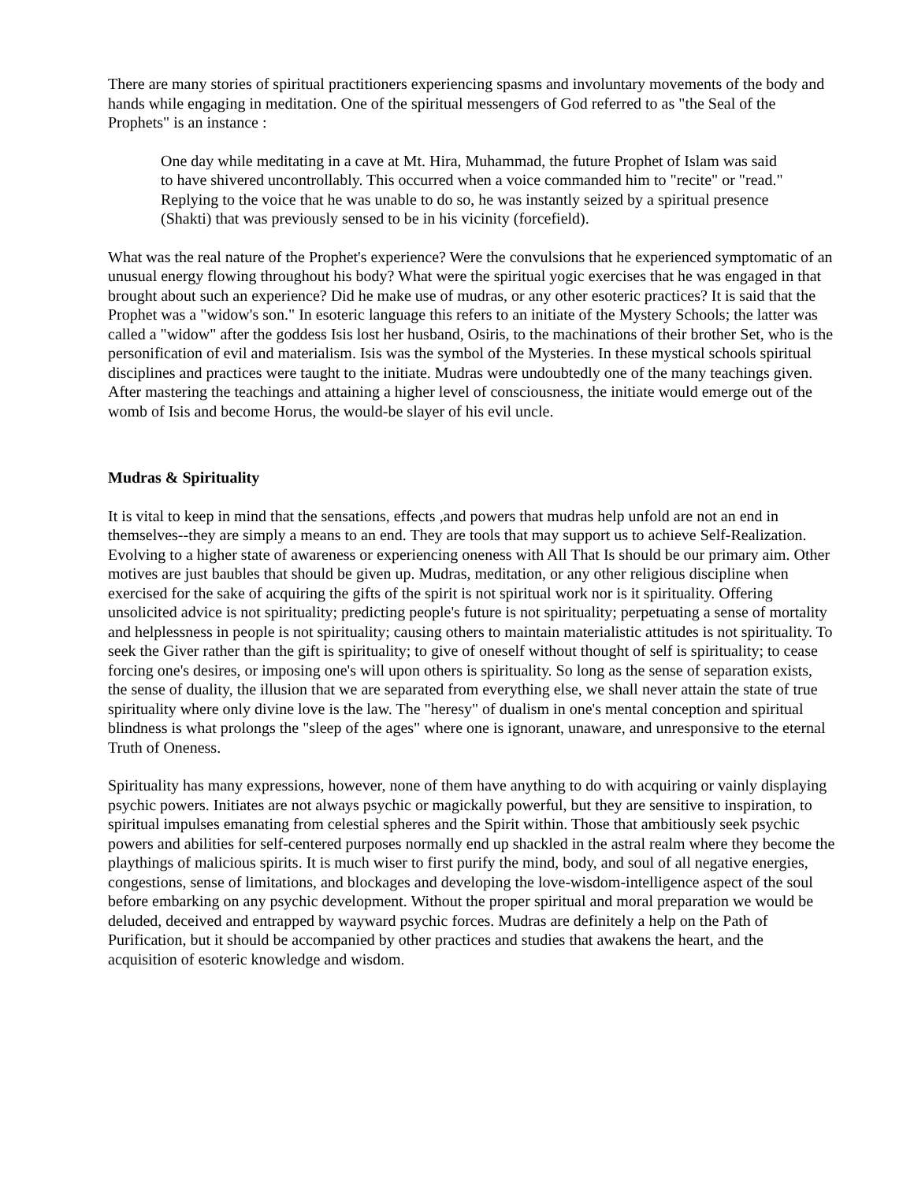There are many stories of spiritual practitioners experiencing spasms and involuntary movements of the body and hands while engaging in meditation. One of the spiritual messengers of God referred to as "the Seal of the Prophets" is an instance :
One day while meditating in a cave at Mt. Hira, Muhammad, the future Prophet of Islam was said to have shivered uncontrollably. This occurred when a voice commanded him to "recite" or "read." Replying to the voice that he was unable to do so, he was instantly seized by a spiritual presence (Shakti) that was previously sensed to be in his vicinity (forcefield).
What was the real nature of the Prophet's experience? Were the convulsions that he experienced symptomatic of an unusual energy flowing throughout his body? What were the spiritual yogic exercises that he was engaged in that brought about such an experience? Did he make use of mudras, or any other esoteric practices? It is said that the Prophet was a "widow's son." In esoteric language this refers to an initiate of the Mystery Schools; the latter was called a "widow" after the goddess Isis lost her husband, Osiris, to the machinations of their brother Set, who is the personification of evil and materialism. Isis was the symbol of the Mysteries. In these mystical schools spiritual disciplines and practices were taught to the initiate. Mudras were undoubtedly one of the many teachings given. After mastering the teachings and attaining a higher level of consciousness, the initiate would emerge out of the womb of Isis and become Horus, the would-be slayer of his evil uncle.
Mudras & Spirituality
It is vital to keep in mind that the sensations, effects ,and powers that mudras help unfold are not an end in themselves--they are simply a means to an end. They are tools that may support us to achieve Self-Realization. Evolving to a higher state of awareness or experiencing oneness with All That Is should be our primary aim. Other motives are just baubles that should be given up. Mudras, meditation, or any other religious discipline when exercised for the sake of acquiring the gifts of the spirit is not spiritual work nor is it spirituality. Offering unsolicited advice is not spirituality; predicting people's future is not spirituality; perpetuating a sense of mortality and helplessness in people is not spirituality; causing others to maintain materialistic attitudes is not spirituality. To seek the Giver rather than the gift is spirituality; to give of oneself without thought of self is spirituality; to cease forcing one's desires, or imposing one's will upon others is spirituality. So long as the sense of separation exists, the sense of duality, the illusion that we are separated from everything else, we shall never attain the state of true spirituality where only divine love is the law. The "heresy" of dualism in one's mental conception and spiritual blindness is what prolongs the "sleep of the ages" where one is ignorant, unaware, and unresponsive to the eternal Truth of Oneness.
Spirituality has many expressions, however, none of them have anything to do with acquiring or vainly displaying psychic powers. Initiates are not always psychic or magickally powerful, but they are sensitive to inspiration, to spiritual impulses emanating from celestial spheres and the Spirit within. Those that ambitiously seek psychic powers and abilities for self-centered purposes normally end up shackled in the astral realm where they become the playthings of malicious spirits. It is much wiser to first purify the mind, body, and soul of all negative energies, congestions, sense of limitations, and blockages and developing the love-wisdom-intelligence aspect of the soul before embarking on any psychic development. Without the proper spiritual and moral preparation we would be deluded, deceived and entrapped by wayward psychic forces. Mudras are definitely a help on the Path of Purification, but it should be accompanied by other practices and studies that awakens the heart, and the acquisition of esoteric knowledge and wisdom.